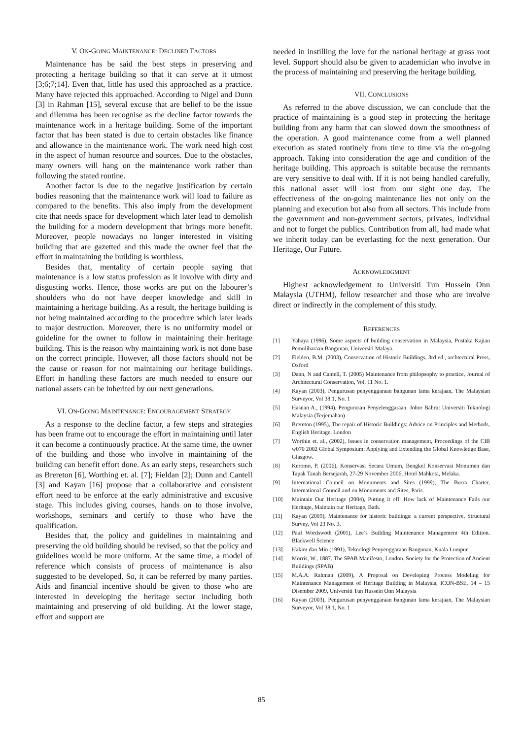V. ON-GOING MAINTENANCE: DECLINED FACTORS
Maintenance has be said the best steps in preserving and protecting a heritage building so that it can serve at it utmost [3;6;7;14]. Even that, little has used this approached as a practice. Many have rejected this approached. According to Nigel and Dunn [3] in Rahman [15], several excuse that are belief to be the issue and dilemma has been recognise as the decline factor towards the maintenance work in a heritage building. Some of the important factor that has been stated is due to certain obstacles like finance and allowance in the maintenance work. The work need high cost in the aspect of human resource and sources. Due to the obstacles, many owners will hang on the maintenance work rather than following the stated routine.
Another factor is due to the negative justification by certain bodies reasoning that the maintenance work will load to failure as compared to the benefits. This also imply from the development cite that needs space for development which later lead to demolish the building for a modern development that brings more benefit. Moreover, people nowadays no longer interested in visiting building that are gazetted and this made the owner feel that the effort in maintaining the building is worthless.
Besides that, mentality of certain people saying that maintenance is a low status profession as it involve with dirty and disgusting works. Hence, those works are put on the labourer’s shoulders who do not have deeper knowledge and skill in maintaining a heritage building. As a result, the heritage building is not being maintained according to the procedure which later leads to major destruction. Moreover, there is no uniformity model or guideline for the owner to follow in maintaining their heritage building. This is the reason why maintaining work is not done base on the correct principle. However, all those factors should not be the cause or reason for not maintaining our heritage buildings. Effort in handling these factors are much needed to ensure our national assets can be inherited by our next generations.
VI. ON-GOING MAINTENANCE: ENCOURAGEMENT STRATEGY
As a response to the decline factor, a few steps and strategies has been frame out to encourage the effort in maintaining until later it can become a continuously practice. At the same time, the owner of the building and those who involve in maintaining of the building can benefit effort done. As an early steps, researchers such as Brereton [6], Worthing et. al. [7]; Fieldan [2]; Dunn and Cantell [3] and Kayan [16] propose that a collaborative and consistent effort need to be enforce at the early administrative and excusive stage. This includes giving courses, hands on to those involve, workshops, seminars and certify to those who have the qualification.
Besides that, the policy and guidelines in maintaining and preserving the old building should be revised, so that the policy and guidelines would be more uniform. At the same time, a model of reference which consists of process of maintenance is also suggested to be developed. So, it can be referred by many parties. Aids and financial incentive should be given to those who are interested in developing the heritage sector including both maintaining and preserving of old building. At the lower stage, effort and support are
needed in instilling the love for the national heritage at grass root level. Support should also be given to academician who involve in the process of maintaining and preserving the heritage building.
VII. CONCLUSIONS
As referred to the above discussion, we can conclude that the practice of maintaining is a good step in protecting the heritage building from any harm that can slowed down the smoothness of the operation. A good maintenance come from a well planned execution as stated routinely from time to time via the on-going approach. Taking into consideration the age and condition of the heritage building. This approach is suitable because the remnants are very sensitive to deal with. If it is not being handled carefully, this national asset will lost from our sight one day. The effectiveness of the on-going maintenance lies not only on the planning and execution but also from all sectors. This include from the government and non-government sectors, privates, individual and not to forget the publics. Contribution from all, had made what we inherit today can be everlasting for the next generation. Our Heritage, Our Future.
ACKNOWLEDGMENT
Highest acknowledgement to Universiti Tun Hussein Onn Malaysia (UTHM), fellow researcher and those who are involve direct or indirectly in the complement of this study.
REFERENCES
[1] Yahaya (1996), Some aspects of building conservation in Malaysia, Pustaka Kajian Pemuliharaan Bangunan, Universiti Malaya.
[2] Fielden, B.M. (2003), Conservation of Historic Buildings, 3rd ed., archtectural Press, Oxford
[3] Dann, N and Cantell, T. (2005) Maintenance from philopsophy to practice, Journal of Architectural Conservation, Vol. 11 No. 1.
[4] Kayan (2003), Pengurusan penyenggaraan bangunan lama kerajaan, The Malaysian Surveyor, Vol 38.1, No. 1
[5] Hasnan A., (1994). Pengurusan Penyelenggaraan. Johor Bahru: Universiti Teknologi Malaysia (Terjemahan)
[6] Brereton (1995), The repair of Historic Buildings: Advice on Principles and Methods, English Heritage, London
[7] Worthin et. al., (2002), Issues in conservation management, Proceedings of the CIB w070 2002 Global Symposium: Applying and Extending the Global Knowledge Base, Glasgow.
[8] Keromo, P. (2006), Konservasi Secara Umum, Bengkel Konservasi Monumen dan Tapak Tanah Bersejarah, 27-29 November 2006, Hotel Mahkota, Melaka.
[9] International Council on Monuments and Sites (1999), The Burra Charter, International Council and on Monuments and Sites, Paris.
[10] Maintain Our Heritage (2004), Putting it off: How lack of Maintenance Fails our Heritage, Maintain our Heritage, Bath.
[11] Kayan (2009), Maintenance for historic buildings: a current perspective, Structural Survey, Vol 23 No. 3.
[12] Paul Wordswoth (2001), Lee’s Building Maintenance Management 4th Edition. Blackwell Science
[13] Hakim dan Min (1991), Teknologi Penyenggaraan Bangunan, Kuala Lumpur
[14] Morris, W., 1887. The SPAB Manifesto, London. Society for the Protection of Ancient Buildings (SPAB)
[15] M.A.A. Rahman (2009), A Proposal on Developing Process Modeling for Maintenance Management of Heritage Building in Malaysia, ICON-BSE, 14 – 15 Disember 2009, Universiti Tun Hussein Onn Malaysia
[16] Kayan (2003), Pengurusan penyenggaraan bangunan lama kerajaan, The Malaysian Surveyor, Vol 38.1, No. 1
85